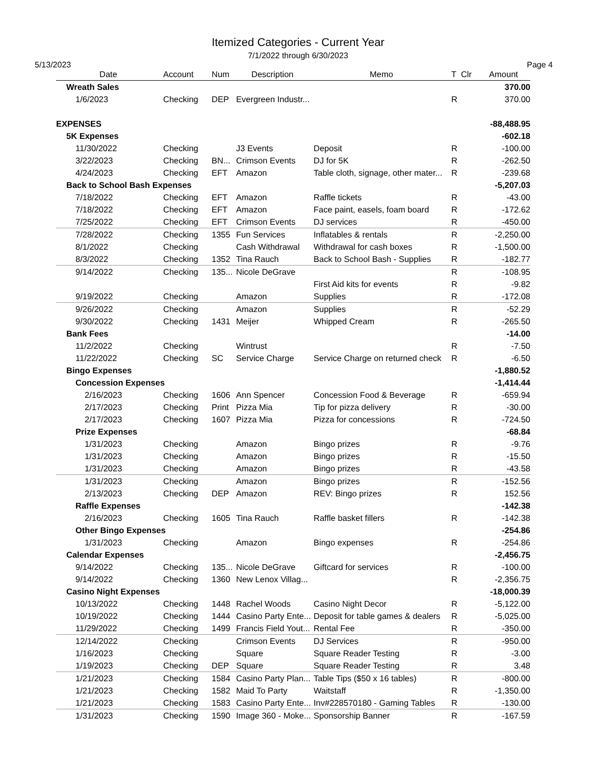Itemized Categories - Current Year
7/1/2022 through 6/30/2023
5/13/2023 Page 4
| Date | Account | Num | Description | Memo | T Clr | Amount |
| --- | --- | --- | --- | --- | --- | --- |
| Wreath Sales | | | | | | 370.00 |
| 1/6/2023 | Checking | DEP | Evergreen Industr... | | R | 370.00 |
| EXPENSES | | | | | | -88,488.95 |
| 5K Expenses | | | | | | -602.18 |
| 11/30/2022 | Checking | | J3 Events | Deposit | R | -100.00 |
| 3/22/2023 | Checking | BN... | Crimson Events | DJ for 5K | R | -262.50 |
| 4/24/2023 | Checking | EFT | Amazon | Table cloth, signage, other mater... | R | -239.68 |
| Back to School Bash Expenses | | | | | | -5,207.03 |
| 7/18/2022 | Checking | EFT | Amazon | Raffle tickets | R | -43.00 |
| 7/18/2022 | Checking | EFT | Amazon | Face paint, easels, foam board | R | -172.62 |
| 7/25/2022 | Checking | EFT | Crimson Events | DJ services | R | -450.00 |
| 7/28/2022 | Checking | 1355 | Fun Services | Inflatables & rentals | R | -2,250.00 |
| 8/1/2022 | Checking | | Cash Withdrawal | Withdrawal for cash boxes | R | -1,500.00 |
| 8/3/2022 | Checking | 1352 | Tina Rauch | Back to School Bash - Supplies | R | -182.77 |
| 9/14/2022 | Checking | 135... | Nicole DeGrave | | R | -108.95 |
| | | | | First Aid kits for events | R | -9.82 |
| 9/19/2022 | Checking | | Amazon | Supplies | R | -172.08 |
| 9/26/2022 | Checking | | Amazon | Supplies | R | -52.29 |
| 9/30/2022 | Checking | 1431 | Meijer | Whipped Cream | R | -265.50 |
| Bank Fees | | | | | | -14.00 |
| 11/2/2022 | Checking | | Wintrust | | R | -7.50 |
| 11/22/2022 | Checking | SC | Service Charge | Service Charge on returned check | R | -6.50 |
| Bingo Expenses | | | | | | -1,880.52 |
| Concession Expenses | | | | | | -1,414.44 |
| 2/16/2023 | Checking | 1606 | Ann Spencer | Concession Food & Beverage | R | -659.94 |
| 2/17/2023 | Checking | Print | Pizza Mia | Tip for pizza delivery | R | -30.00 |
| 2/17/2023 | Checking | 1607 | Pizza Mia | Pizza for concessions | R | -724.50 |
| Prize Expenses | | | | | | -68.84 |
| 1/31/2023 | Checking | | Amazon | Bingo prizes | R | -9.76 |
| 1/31/2023 | Checking | | Amazon | Bingo prizes | R | -15.50 |
| 1/31/2023 | Checking | | Amazon | Bingo prizes | R | -43.58 |
| 1/31/2023 | Checking | | Amazon | Bingo prizes | R | -152.56 |
| 2/13/2023 | Checking | DEP | Amazon | REV: Bingo prizes | R | 152.56 |
| Raffle Expenses | | | | | | -142.38 |
| 2/16/2023 | Checking | 1605 | Tina Rauch | Raffle basket fillers | R | -142.38 |
| Other Bingo Expenses | | | | | | -254.86 |
| 1/31/2023 | Checking | | Amazon | Bingo expenses | R | -254.86 |
| Calendar Expenses | | | | | | -2,456.75 |
| 9/14/2022 | Checking | 135... | Nicole DeGrave | Giftcard for services | R | -100.00 |
| 9/14/2022 | Checking | 1360 | New Lenox Villag... | | R | -2,356.75 |
| Casino Night Expenses | | | | | | -18,000.39 |
| 10/13/2022 | Checking | 1448 | Rachel Woods | Casino Night Decor | R | -5,122.00 |
| 10/19/2022 | Checking | 1444 | Casino Party Ente... | Deposit for table games & dealers | R | -5,025.00 |
| 11/29/2022 | Checking | 1499 | Francis Field Yout... | Rental Fee | R | -350.00 |
| 12/14/2022 | Checking | | Crimson Events | DJ Services | R | -950.00 |
| 1/16/2023 | Checking | | Square | Square Reader Testing | R | -3.00 |
| 1/19/2023 | Checking | DEP | Square | Square Reader Testing | R | 3.48 |
| 1/21/2023 | Checking | 1584 | Casino Party Plan... | Table Tips ($50 x 16 tables) | R | -800.00 |
| 1/21/2023 | Checking | 1582 | Maid To Party | Waitstaff | R | -1,350.00 |
| 1/21/2023 | Checking | 1583 | Casino Party Ente... | Inv#228570180 - Gaming Tables | R | -130.00 |
| 1/31/2023 | Checking | 1590 | Image 360 - Moke... | Sponsorship Banner | R | -167.59 |